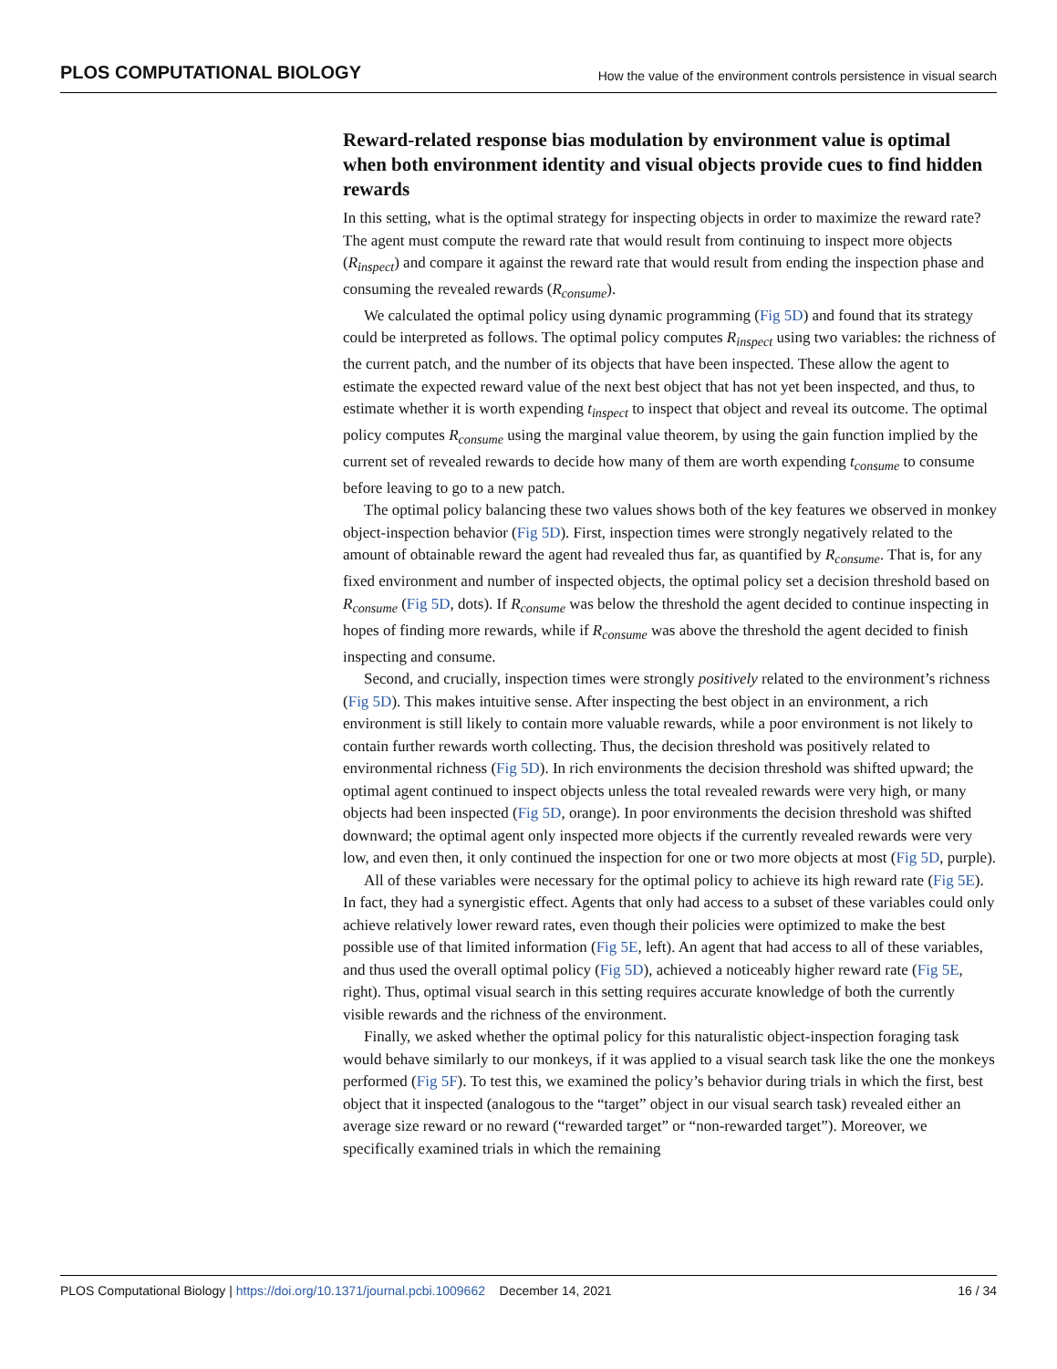PLOS COMPUTATIONAL BIOLOGY How the value of the environment controls persistence in visual search
Reward-related response bias modulation by environment value is optimal when both environment identity and visual objects provide cues to find hidden rewards
In this setting, what is the optimal strategy for inspecting objects in order to maximize the reward rate? The agent must compute the reward rate that would result from continuing to inspect more objects (R<sub>inspect</sub>) and compare it against the reward rate that would result from ending the inspection phase and consuming the revealed rewards (R<sub>consume</sub>).
We calculated the optimal policy using dynamic programming (Fig 5D) and found that its strategy could be interpreted as follows. The optimal policy computes R<sub>inspect</sub> using two variables: the richness of the current patch, and the number of its objects that have been inspected. These allow the agent to estimate the expected reward value of the next best object that has not yet been inspected, and thus, to estimate whether it is worth expending t<sub>inspect</sub> to inspect that object and reveal its outcome. The optimal policy computes R<sub>consume</sub> using the marginal value theorem, by using the gain function implied by the current set of revealed rewards to decide how many of them are worth expending t<sub>consume</sub> to consume before leaving to go to a new patch.
The optimal policy balancing these two values shows both of the key features we observed in monkey object-inspection behavior (Fig 5D). First, inspection times were strongly negatively related to the amount of obtainable reward the agent had revealed thus far, as quantified by R<sub>consume</sub>. That is, for any fixed environment and number of inspected objects, the optimal policy set a decision threshold based on R<sub>consume</sub> (Fig 5D, dots). If R<sub>consume</sub> was below the threshold the agent decided to continue inspecting in hopes of finding more rewards, while if R<sub>consume</sub> was above the threshold the agent decided to finish inspecting and consume.
Second, and crucially, inspection times were strongly positively related to the environment’s richness (Fig 5D). This makes intuitive sense. After inspecting the best object in an environment, a rich environment is still likely to contain more valuable rewards, while a poor environment is not likely to contain further rewards worth collecting. Thus, the decision threshold was positively related to environmental richness (Fig 5D). In rich environments the decision threshold was shifted upward; the optimal agent continued to inspect objects unless the total revealed rewards were very high, or many objects had been inspected (Fig 5D, orange). In poor environments the decision threshold was shifted downward; the optimal agent only inspected more objects if the currently revealed rewards were very low, and even then, it only continued the inspection for one or two more objects at most (Fig 5D, purple).
All of these variables were necessary for the optimal policy to achieve its high reward rate (Fig 5E). In fact, they had a synergistic effect. Agents that only had access to a subset of these variables could only achieve relatively lower reward rates, even though their policies were optimized to make the best possible use of that limited information (Fig 5E, left). An agent that had access to all of these variables, and thus used the overall optimal policy (Fig 5D), achieved a noticeably higher reward rate (Fig 5E, right). Thus, optimal visual search in this setting requires accurate knowledge of both the currently visible rewards and the richness of the environment.
Finally, we asked whether the optimal policy for this naturalistic object-inspection foraging task would behave similarly to our monkeys, if it was applied to a visual search task like the one the monkeys performed (Fig 5F). To test this, we examined the policy’s behavior during trials in which the first, best object that it inspected (analogous to the “target” object in our visual search task) revealed either an average size reward or no reward (“rewarded target” or “non-rewarded target”). Moreover, we specifically examined trials in which the remaining
PLOS Computational Biology | https://doi.org/10.1371/journal.pcbi.1009662 December 14, 2021 16 / 34